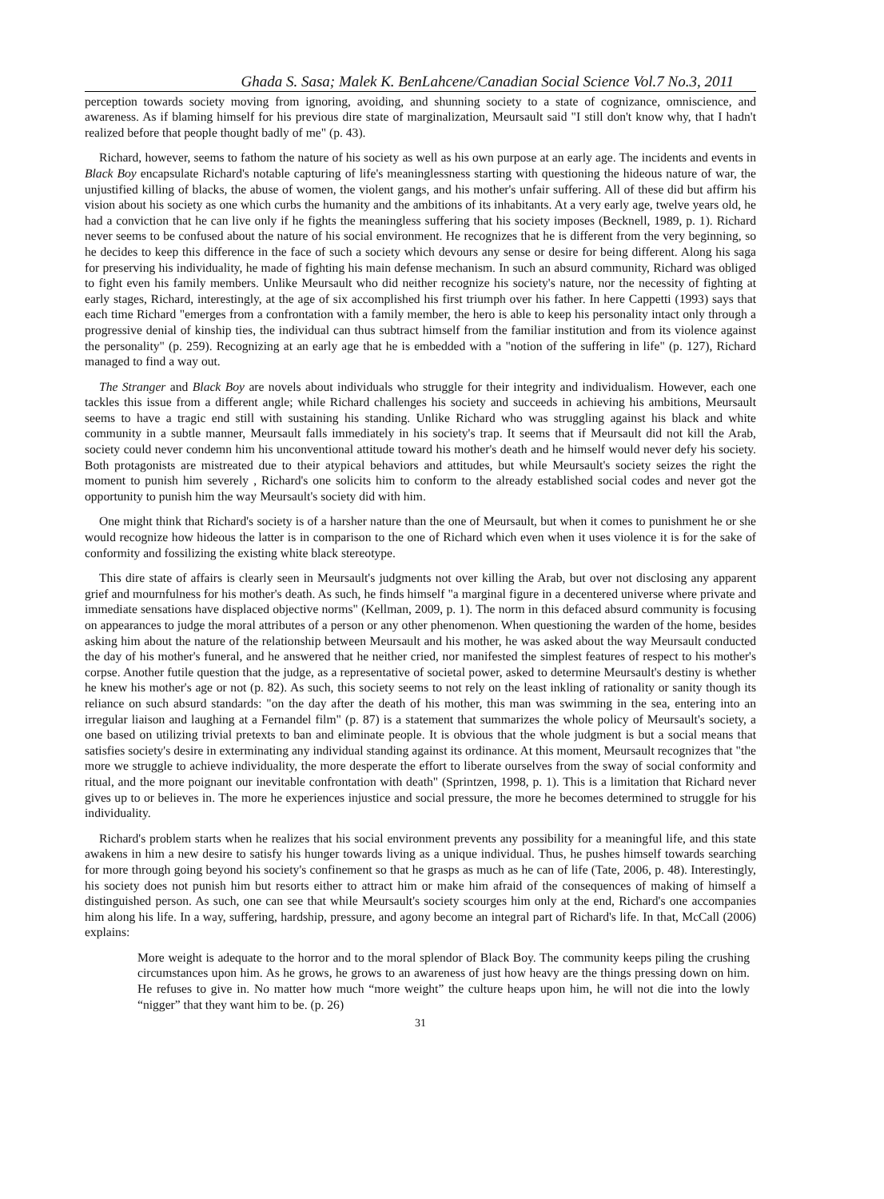Ghada S. Sasa; Malek K. BenLahcene/Canadian Social Science Vol.7 No.3, 2011
perception towards society moving from ignoring, avoiding, and shunning society to a state of cognizance, omniscience, and awareness. As if blaming himself for his previous dire state of marginalization, Meursault said "I still don't know why, that I hadn't realized before that people thought badly of me" (p. 43).
Richard, however, seems to fathom the nature of his society as well as his own purpose at an early age. The incidents and events in Black Boy encapsulate Richard's notable capturing of life's meaninglessness starting with questioning the hideous nature of war, the unjustified killing of blacks, the abuse of women, the violent gangs, and his mother's unfair suffering. All of these did but affirm his vision about his society as one which curbs the humanity and the ambitions of its inhabitants. At a very early age, twelve years old, he had a conviction that he can live only if he fights the meaningless suffering that his society imposes (Becknell, 1989, p. 1). Richard never seems to be confused about the nature of his social environment. He recognizes that he is different from the very beginning, so he decides to keep this difference in the face of such a society which devours any sense or desire for being different. Along his saga for preserving his individuality, he made of fighting his main defense mechanism. In such an absurd community, Richard was obliged to fight even his family members. Unlike Meursault who did neither recognize his society's nature, nor the necessity of fighting at early stages, Richard, interestingly, at the age of six accomplished his first triumph over his father. In here Cappetti (1993) says that each time Richard "emerges from a confrontation with a family member, the hero is able to keep his personality intact only through a progressive denial of kinship ties, the individual can thus subtract himself from the familiar institution and from its violence against the personality" (p. 259). Recognizing at an early age that he is embedded with a "notion of the suffering in life" (p. 127), Richard managed to find a way out.
The Stranger and Black Boy are novels about individuals who struggle for their integrity and individualism. However, each one tackles this issue from a different angle; while Richard challenges his society and succeeds in achieving his ambitions, Meursault seems to have a tragic end still with sustaining his standing. Unlike Richard who was struggling against his black and white community in a subtle manner, Meursault falls immediately in his society's trap. It seems that if Meursault did not kill the Arab, society could never condemn him his unconventional attitude toward his mother's death and he himself would never defy his society. Both protagonists are mistreated due to their atypical behaviors and attitudes, but while Meursault's society seizes the right the moment to punish him severely , Richard's one solicits him to conform to the already established social codes and never got the opportunity to punish him the way Meursault's society did with him.
One might think that Richard's society is of a harsher nature than the one of Meursault, but when it comes to punishment he or she would recognize how hideous the latter is in comparison to the one of Richard which even when it uses violence it is for the sake of conformity and fossilizing the existing white black stereotype.
This dire state of affairs is clearly seen in Meursault's judgments not over killing the Arab, but over not disclosing any apparent grief and mournfulness for his mother's death. As such, he finds himself "a marginal figure in a decentered universe where private and immediate sensations have displaced objective norms" (Kellman, 2009, p. 1). The norm in this defaced absurd community is focusing on appearances to judge the moral attributes of a person or any other phenomenon. When questioning the warden of the home, besides asking him about the nature of the relationship between Meursault and his mother, he was asked about the way Meursault conducted the day of his mother's funeral, and he answered that he neither cried, nor manifested the simplest features of respect to his mother's corpse. Another futile question that the judge, as a representative of societal power, asked to determine Meursault's destiny is whether he knew his mother's age or not (p. 82). As such, this society seems to not rely on the least inkling of rationality or sanity though its reliance on such absurd standards: "on the day after the death of his mother, this man was swimming in the sea, entering into an irregular liaison and laughing at a Fernandel film" (p. 87) is a statement that summarizes the whole policy of Meursault's society, a one based on utilizing trivial pretexts to ban and eliminate people. It is obvious that the whole judgment is but a social means that satisfies society's desire in exterminating any individual standing against its ordinance. At this moment, Meursault recognizes that "the more we struggle to achieve individuality, the more desperate the effort to liberate ourselves from the sway of social conformity and ritual, and the more poignant our inevitable confrontation with death" (Sprintzen, 1998, p. 1). This is a limitation that Richard never gives up to or believes in. The more he experiences injustice and social pressure, the more he becomes determined to struggle for his individuality.
Richard's problem starts when he realizes that his social environment prevents any possibility for a meaningful life, and this state awakens in him a new desire to satisfy his hunger towards living as a unique individual. Thus, he pushes himself towards searching for more through going beyond his society's confinement so that he grasps as much as he can of life (Tate, 2006, p. 48). Interestingly, his society does not punish him but resorts either to attract him or make him afraid of the consequences of making of himself a distinguished person. As such, one can see that while Meursault's society scourges him only at the end, Richard's one accompanies him along his life. In a way, suffering, hardship, pressure, and agony become an integral part of Richard's life. In that, McCall (2006) explains:
More weight is adequate to the horror and to the moral splendor of Black Boy. The community keeps piling the crushing circumstances upon him. As he grows, he grows to an awareness of just how heavy are the things pressing down on him. He refuses to give in. No matter how much “more weight” the culture heaps upon him, he will not die into the lowly “nigger” that they want him to be. (p. 26)
31